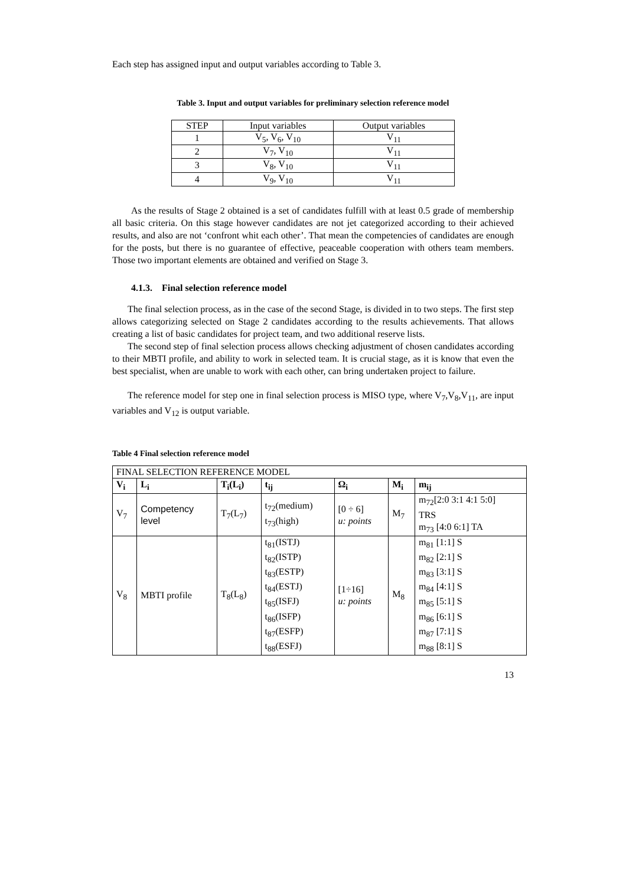Each step has assigned input and output variables according to Table 3.
Table 3. Input and output variables for preliminary selection reference model
| STEP | Input variables | Output variables |
| --- | --- | --- |
| 1 | V<sub>5</sub>, V<sub>6</sub>, V<sub>10</sub> | V<sub>11</sub> |
| 2 | V<sub>7</sub>, V<sub>10</sub> | V<sub>11</sub> |
| 3 | V<sub>8</sub>, V<sub>10</sub> | V<sub>11</sub> |
| 4 | V<sub>9</sub>, V<sub>10</sub> | V<sub>11</sub> |
As the results of Stage 2 obtained is a set of candidates fulfill with at least 0.5 grade of membership all basic criteria. On this stage however candidates are not jet categorized according to their achieved results, and also are not ‘confront whit each other’. That mean the competencies of candidates are enough for the posts, but there is no guarantee of effective, peaceable cooperation with others team members. Those two important elements are obtained and verified on Stage 3.
4.1.3. Final selection reference model
The final selection process, as in the case of the second Stage, is divided in to two steps. The first step allows categorizing selected on Stage 2 candidates according to the results achievements. That allows creating a list of basic candidates for project team, and two additional reserve lists.
The second step of final selection process allows checking adjustment of chosen candidates according to their MBTI profile, and ability to work in selected team. It is crucial stage, as it is know that even the best specialist, when are unable to work with each other, can bring undertaken project to failure.
The reference model for step one in final selection process is MISO type, where V<sub>7</sub>,V<sub>8</sub>,V<sub>11</sub>, are input variables and V<sub>12</sub> is output variable.
Table 4 Final selection reference model
| FINAL SELECTION REFERENCE MODEL | | | | | | |
| V<sub>i</sub> | L<sub>i</sub> | T<sub>i</sub>(L<sub>i</sub>) | t<sub>ij</sub> | Ω<sub>i</sub> | M<sub>i</sub> | m<sub>ij</sub> |
| V<sub>7</sub> | Competency level | T<sub>7</sub>(L<sub>7</sub>) | t<sub>72</sub>(medium) t<sub>73</sub>(high) | [0 ÷ 6] u: points | M<sub>7</sub> | m<sub>72</sub>[2:0 3:1 4:1 5:0] TRS m<sub>73</sub> [4:0 6:1] TA |
| V<sub>8</sub> | MBTI profile | T<sub>8</sub>(L<sub>8</sub>) | t<sub>81</sub>(ISTJ) t<sub>82</sub>(ISTP) t<sub>83</sub>(ESTP) t<sub>84</sub>(ESTJ) t<sub>85</sub>(ISFJ) t<sub>86</sub>(ISFP) t<sub>87</sub>(ESFP) t<sub>88</sub>(ESFJ) | [1÷16] u: points | M<sub>8</sub> | m<sub>81</sub> [1:1] S m<sub>82</sub> [2:1] S m<sub>83</sub> [3:1] S m<sub>84</sub> [4:1] S m<sub>85</sub> [5:1] S m<sub>86</sub> [6:1] S m<sub>87</sub> [7:1] S m<sub>88</sub> [8:1] S |
13